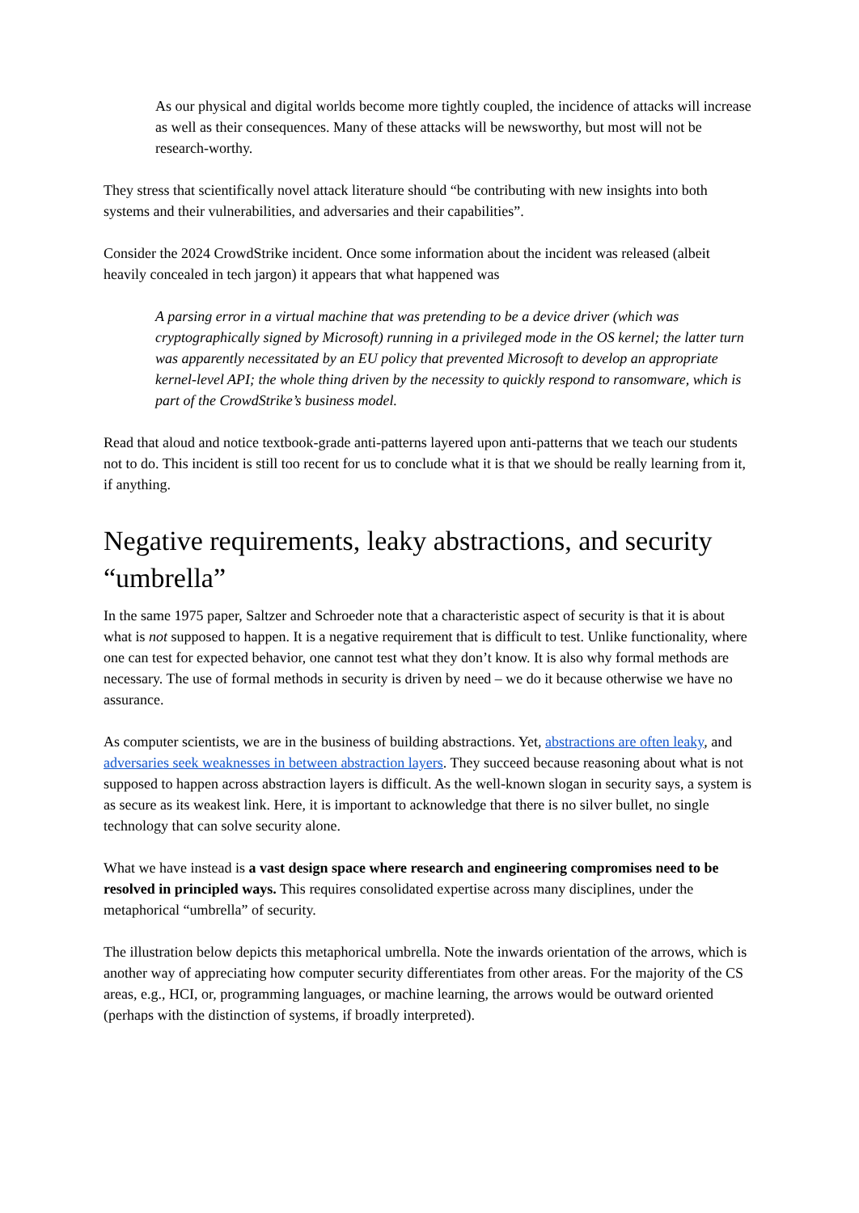As our physical and digital worlds become more tightly coupled, the incidence of attacks will increase as well as their consequences. Many of these attacks will be newsworthy, but most will not be research-worthy.
They stress that scientifically novel attack literature should “be contributing with new insights into both systems and their vulnerabilities, and adversaries and their capabilities”.
Consider the 2024 CrowdStrike incident. Once some information about the incident was released (albeit heavily concealed in tech jargon) it appears that what happened was
A parsing error in a virtual machine that was pretending to be a device driver (which was cryptographically signed by Microsoft) running in a privileged mode in the OS kernel; the latter turn was apparently necessitated by an EU policy that prevented Microsoft to develop an appropriate kernel-level API; the whole thing driven by the necessity to quickly respond to ransomware, which is part of the CrowdStrike’s business model.
Read that aloud and notice textbook-grade anti-patterns layered upon anti-patterns that we teach our students not to do. This incident is still too recent for us to conclude what it is that we should be really learning from it, if anything.
Negative requirements, leaky abstractions, and security “umbrella”
In the same 1975 paper, Saltzer and Schroeder note that a characteristic aspect of security is that it is about what is not supposed to happen. It is a negative requirement that is difficult to test. Unlike functionality, where one can test for expected behavior, one cannot test what they don’t know. It is also why formal methods are necessary. The use of formal methods in security is driven by need – we do it because otherwise we have no assurance.
As computer scientists, we are in the business of building abstractions. Yet, abstractions are often leaky, and adversaries seek weaknesses in between abstraction layers. They succeed because reasoning about what is not supposed to happen across abstraction layers is difficult. As the well-known slogan in security says, a system is as secure as its weakest link. Here, it is important to acknowledge that there is no silver bullet, no single technology that can solve security alone.
What we have instead is a vast design space where research and engineering compromises need to be resolved in principled ways. This requires consolidated expertise across many disciplines, under the metaphorical “umbrella” of security.
The illustration below depicts this metaphorical umbrella. Note the inwards orientation of the arrows, which is another way of appreciating how computer security differentiates from other areas. For the majority of the CS areas, e.g., HCI, or, programming languages, or machine learning, the arrows would be outward oriented (perhaps with the distinction of systems, if broadly interpreted).